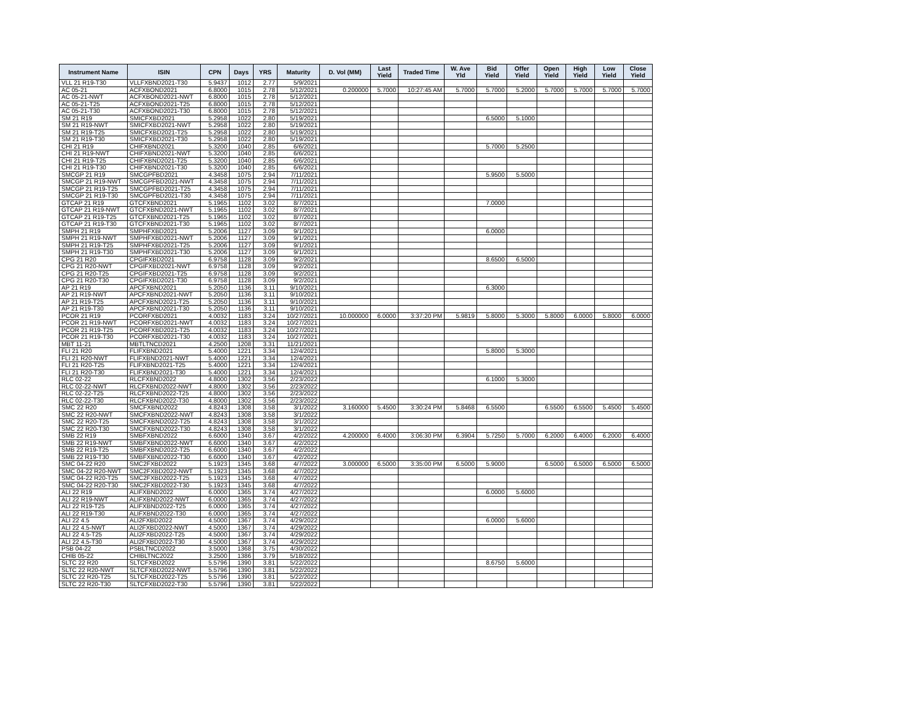| Instrument Name | ISIN | CPN | Days | YRS | Maturity | D. Vol (MM) | Last Yield | Traded Time | W. Ave Yld | Bid Yield | Offer Yield | Open Yield | High Yield | Low Yield | Close Yield |
| --- | --- | --- | --- | --- | --- | --- | --- | --- | --- | --- | --- | --- | --- | --- | --- |
| VLL 21 R19-T30 | VLLFXBND2021-T30 | 5.9437 | 1012 | 2.77 | 5/9/2021 | | | | | | | | | | |
| AC 05-21 | ACFXBOND2021 | 6.8000 | 1015 | 2.78 | 5/12/2021 | 0.200000 | 5.7000 | 10:27:45 AM | 5.7000 | 5.7000 | 5.2000 | 5.7000 | 5.7000 | 5.7000 | 5.7000 |
| AC 05-21-NWT | ACFXBOND2021-NWT | 6.8000 | 1015 | 2.78 | 5/12/2021 | | | | | | | | | | |
| AC 05-21-T25 | ACFXBOND2021-T25 | 6.8000 | 1015 | 2.78 | 5/12/2021 | | | | | | | | | | |
| AC 05-21-T30 | ACFXBOND2021-T30 | 6.8000 | 1015 | 2.78 | 5/12/2021 | | | | | | | | | | |
| SM 21 R19 | SMICFXBD2021 | 5.2958 | 1022 | 2.80 | 5/19/2021 | | | | | 6.5000 | 5.1000 | | | | |
| SM 21 R19-NWT | SMICFXBD2021-NWT | 5.2958 | 1022 | 2.80 | 5/19/2021 | | | | | | | | | | |
| SM 21 R19-T25 | SMICFXBD2021-T25 | 5.2958 | 1022 | 2.80 | 5/19/2021 | | | | | | | | | | |
| SM 21 R19-T30 | SMICFXBD2021-T30 | 5.2958 | 1022 | 2.80 | 5/19/2021 | | | | | | | | | | |
| CHI 21 R19 | CHIFXBND2021 | 5.3200 | 1040 | 2.85 | 6/6/2021 | | | | | 5.7000 | 5.2500 | | | | |
| CHI 21 R19-NWT | CHIFXBND2021-NWT | 5.3200 | 1040 | 2.85 | 6/6/2021 | | | | | | | | | | |
| CHI 21 R19-T25 | CHIFXBND2021-T25 | 5.3200 | 1040 | 2.85 | 6/6/2021 | | | | | | | | | | |
| CHI 21 R19-T30 | CHIFXBND2021-T30 | 5.3200 | 1040 | 2.85 | 6/6/2021 | | | | | | | | | | |
| SMCGP 21 R19 | SMCGPFBD2021 | 4.3458 | 1075 | 2.94 | 7/11/2021 | | | | | 5.9500 | 5.5000 | | | | |
| SMCGP 21 R19-NWT | SMCGPFBD2021-NWT | 4.3458 | 1075 | 2.94 | 7/11/2021 | | | | | | | | | | |
| SMCGP 21 R19-T25 | SMCGPFBD2021-T25 | 4.3458 | 1075 | 2.94 | 7/11/2021 | | | | | | | | | | |
| SMCGP 21 R19-T30 | SMCGPFBD2021-T30 | 4.3458 | 1075 | 2.94 | 7/11/2021 | | | | | | | | | | |
| GTCAP 21 R19 | GTCFXBND2021 | 5.1965 | 1102 | 3.02 | 8/7/2021 | | | | | 7.0000 | | | | | |
| GTCAP 21 R19-NWT | GTCFXBND2021-NWT | 5.1965 | 1102 | 3.02 | 8/7/2021 | | | | | | | | | | |
| GTCAP 21 R19-T25 | GTCFXBND2021-T25 | 5.1965 | 1102 | 3.02 | 8/7/2021 | | | | | | | | | | |
| GTCAP 21 R19-T30 | GTCFXBND2021-T30 | 5.1965 | 1102 | 3.02 | 8/7/2021 | | | | | | | | | | |
| SMPH 21 R19 | SMPHFXBD2021 | 5.2006 | 1127 | 3.09 | 9/1/2021 | | | | | 6.0000 | | | | | |
| SMPH 21 R19-NWT | SMPHFXBD2021-NWT | 5.2006 | 1127 | 3.09 | 9/1/2021 | | | | | | | | | | |
| SMPH 21 R19-T25 | SMPHFXBD2021-T25 | 5.2006 | 1127 | 3.09 | 9/1/2021 | | | | | | | | | | |
| SMPH 21 R19-T30 | SMPHFXBD2021-T30 | 5.2006 | 1127 | 3.09 | 9/1/2021 | | | | | | | | | | |
| CPG 21 R20 | CPGIFXBD2021 | 6.9758 | 1128 | 3.09 | 9/2/2021 | | | | | 8.6500 | 6.5000 | | | | |
| CPG 21 R20-NWT | CPGIFXBD2021-NWT | 6.9758 | 1128 | 3.09 | 9/2/2021 | | | | | | | | | | |
| CPG 21 R20-T25 | CPGIFXBD2021-T25 | 6.9758 | 1128 | 3.09 | 9/2/2021 | | | | | | | | | | |
| CPG 21 R20-T30 | CPGIFXBD2021-T30 | 6.9758 | 1128 | 3.09 | 9/2/2021 | | | | | | | | | | |
| AP 21 R19 | APCFXBND2021 | 5.2050 | 1136 | 3.11 | 9/10/2021 | | | | | 6.3000 | | | | | |
| AP 21 R19-NWT | APCFXBND2021-NWT | 5.2050 | 1136 | 3.11 | 9/10/2021 | | | | | | | | | | |
| AP 21 R19-T25 | APCFXBND2021-T25 | 5.2050 | 1136 | 3.11 | 9/10/2021 | | | | | | | | | | |
| AP 21 R19-T30 | APCFXBND2021-T30 | 5.2050 | 1136 | 3.11 | 9/10/2021 | | | | | | | | | | |
| PCOR 21 R19 | PCORFXBD2021 | 4.0032 | 1183 | 3.24 | 10/27/2021 | 10.000000 | 6.0000 | 3:37:20 PM | 5.9819 | 5.8000 | 5.3000 | 5.8000 | 6.0000 | 5.8000 | 6.0000 |
| PCOR 21 R19-NWT | PCORFXBD2021-NWT | 4.0032 | 1183 | 3.24 | 10/27/2021 | | | | | | | | | | |
| PCOR 21 R19-T25 | PCORFXBD2021-T25 | 4.0032 | 1183 | 3.24 | 10/27/2021 | | | | | | | | | | |
| PCOR 21 R19-T30 | PCORFXBD2021-T30 | 4.0032 | 1183 | 3.24 | 10/27/2021 | | | | | | | | | | |
| MBT 11-21 | MBTLTNCD2021 | 4.2500 | 1208 | 3.31 | 11/21/2021 | | | | | | | | | | |
| FLI 21 R20 | FLIFXBND2021 | 5.4000 | 1221 | 3.34 | 12/4/2021 | | | | | 5.8000 | 5.3000 | | | | |
| FLI 21 R20-NWT | FLIFXBND2021-NWT | 5.4000 | 1221 | 3.34 | 12/4/2021 | | | | | | | | | | |
| FLI 21 R20-T25 | FLIFXBND2021-T25 | 5.4000 | 1221 | 3.34 | 12/4/2021 | | | | | | | | | | |
| FLI 21 R20-T30 | FLIFXBND2021-T30 | 5.4000 | 1221 | 3.34 | 12/4/2021 | | | | | | | | | | |
| RLC 02-22 | RLCFXBND2022 | 4.8000 | 1302 | 3.56 | 2/23/2022 | | | | | 6.1000 | 5.3000 | | | | |
| RLC 02-22-NWT | RLCFXBND2022-NWT | 4.8000 | 1302 | 3.56 | 2/23/2022 | | | | | | | | | | |
| RLC 02-22-T25 | RLCFXBND2022-T25 | 4.8000 | 1302 | 3.56 | 2/23/2022 | | | | | | | | | | |
| RLC 02-22-T30 | RLCFXBND2022-T30 | 4.8000 | 1302 | 3.56 | 2/23/2022 | | | | | | | | | | |
| SMC 22 R20 | SMCFXBND2022 | 4.8243 | 1308 | 3.58 | 3/1/2022 | 3.160000 | 5.4500 | 3:30:24 PM | 5.8468 | 6.5500 | | 6.5500 | 6.5500 | 5.4500 | 5.4500 |
| SMC 22 R20-NWT | SMCFXBND2022-NWT | 4.8243 | 1308 | 3.58 | 3/1/2022 | | | | | | | | | | |
| SMC 22 R20-T25 | SMCFXBND2022-T25 | 4.8243 | 1308 | 3.58 | 3/1/2022 | | | | | | | | | | |
| SMC 22 R20-T30 | SMCFXBND2022-T30 | 4.8243 | 1308 | 3.58 | 3/1/2022 | | | | | | | | | | |
| SMB 22 R19 | SMBFXBND2022 | 6.6000 | 1340 | 3.67 | 4/2/2022 | 4.200000 | 6.4000 | 3:06:30 PM | 6.3904 | 5.7250 | 5.7000 | 6.2000 | 6.4000 | 6.2000 | 6.4000 |
| SMB 22 R19-NWT | SMBFXBND2022-NWT | 6.6000 | 1340 | 3.67 | 4/2/2022 | | | | | | | | | | |
| SMB 22 R19-T25 | SMBFXBND2022-T25 | 6.6000 | 1340 | 3.67 | 4/2/2022 | | | | | | | | | | |
| SMB 22 R19-T30 | SMBFXBND2022-T30 | 6.6000 | 1340 | 3.67 | 4/2/2022 | | | | | | | | | | |
| SMC 04-22 R20 | SMC2FXBD2022 | 5.1923 | 1345 | 3.68 | 4/7/2022 | 3.000000 | 6.5000 | 3:35:00 PM | 6.5000 | 5.9000 | | 6.5000 | 6.5000 | 6.5000 | 6.5000 |
| SMC 04-22 R20-NWT | SMC2FXBD2022-NWT | 5.1923 | 1345 | 3.68 | 4/7/2022 | | | | | | | | | | |
| SMC 04-22 R20-T25 | SMC2FXBD2022-T25 | 5.1923 | 1345 | 3.68 | 4/7/2022 | | | | | | | | | | |
| SMC 04-22 R20-T30 | SMC2FXBD2022-T30 | 5.1923 | 1345 | 3.68 | 4/7/2022 | | | | | | | | | | |
| ALI 22 R19 | ALIFXBND2022 | 6.0000 | 1365 | 3.74 | 4/27/2022 | | | | | 6.0000 | 5.6000 | | | | |
| ALI 22 R19-NWT | ALIFXBND2022-NWT | 6.0000 | 1365 | 3.74 | 4/27/2022 | | | | | | | | | | |
| ALI 22 R19-T25 | ALIFXBND2022-T25 | 6.0000 | 1365 | 3.74 | 4/27/2022 | | | | | | | | | | |
| ALI 22 R19-T30 | ALIFXBND2022-T30 | 6.0000 | 1365 | 3.74 | 4/27/2022 | | | | | | | | | | |
| ALI 22 4.5 | ALI2FXBD2022 | 4.5000 | 1367 | 3.74 | 4/29/2022 | | | | | 6.0000 | 5.6000 | | | | |
| ALI 22 4.5-NWT | ALI2FXBD2022-NWT | 4.5000 | 1367 | 3.74 | 4/29/2022 | | | | | | | | | | |
| ALI 22 4.5-T25 | ALI2FXBD2022-T25 | 4.5000 | 1367 | 3.74 | 4/29/2022 | | | | | | | | | | |
| ALI 22 4.5-T30 | ALI2FXBD2022-T30 | 4.5000 | 1367 | 3.74 | 4/29/2022 | | | | | | | | | | |
| PSB 04-22 | PSBLTNCD2022 | 3.5000 | 1368 | 3.75 | 4/30/2022 | | | | | | | | | | |
| CHIB 05-22 | CHIBLTNC2022 | 3.2500 | 1386 | 3.79 | 5/18/2022 | | | | | | | | | | |
| SLTC 22 R20 | SLTCFXBD2022 | 5.5796 | 1390 | 3.81 | 5/22/2022 | | | | | 8.6750 | 5.6000 | | | | |
| SLTC 22 R20-NWT | SLTCFXBD2022-NWT | 5.5796 | 1390 | 3.81 | 5/22/2022 | | | | | | | | | | |
| SLTC 22 R20-T25 | SLTCFXBD2022-T25 | 5.5796 | 1390 | 3.81 | 5/22/2022 | | | | | | | | | | |
| SLTC 22 R20-T30 | SLTCFXBD2022-T30 | 5.5796 | 1390 | 3.81 | 5/22/2022 | | | | | | | | | | |